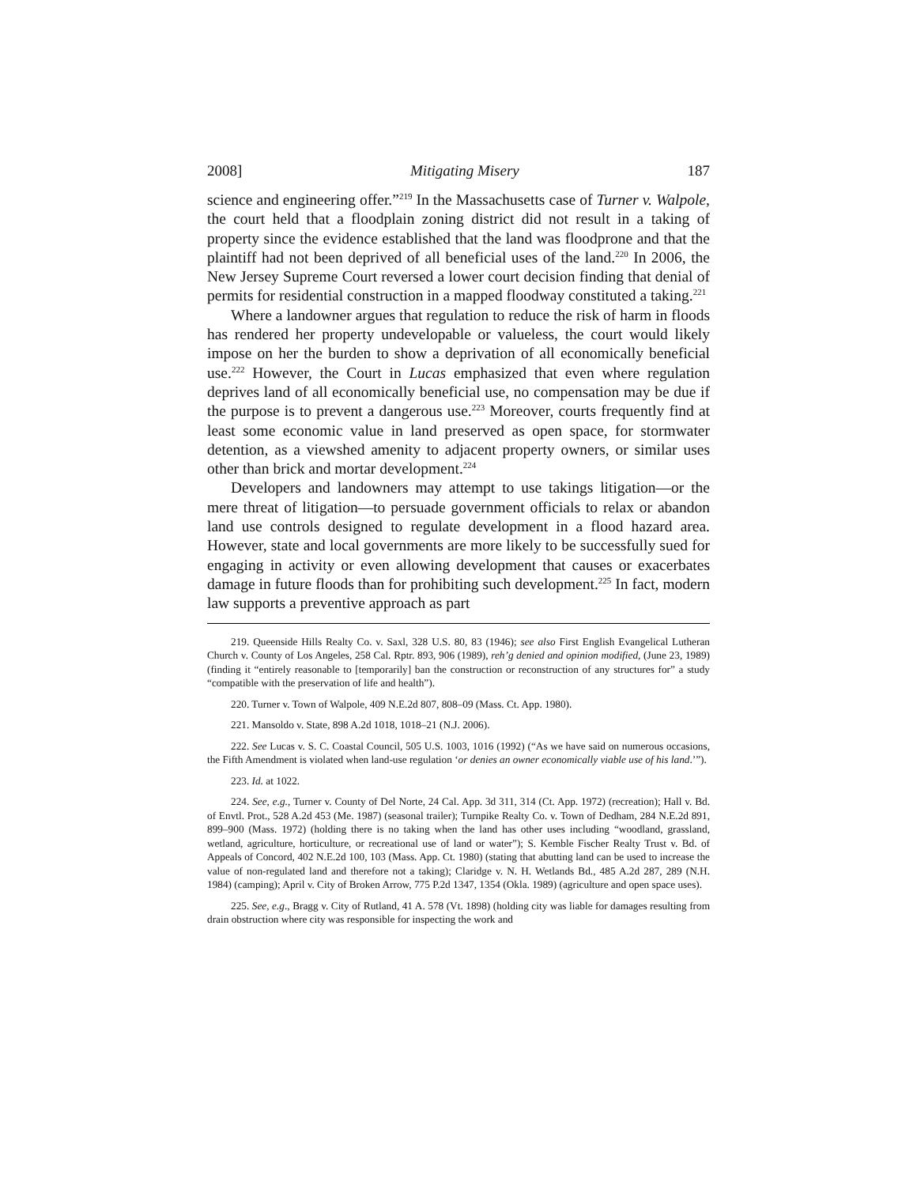2008] Mitigating Misery 187
science and engineering offer.”<sup>219</sup> In the Massachusetts case of Turner v. Walpole, the court held that a floodplain zoning district did not result in a taking of property since the evidence established that the land was floodprone and that the plaintiff had not been deprived of all beneficial uses of the land.<sup>220</sup> In 2006, the New Jersey Supreme Court reversed a lower court decision finding that denial of permits for residential construction in a mapped floodway constituted a taking.<sup>221</sup>
Where a landowner argues that regulation to reduce the risk of harm in floods has rendered her property undevelopable or valueless, the court would likely impose on her the burden to show a deprivation of all economically beneficial use.<sup>222</sup> However, the Court in Lucas emphasized that even where regulation deprives land of all economically beneficial use, no compensation may be due if the purpose is to prevent a dangerous use.<sup>223</sup> Moreover, courts frequently find at least some economic value in land preserved as open space, for stormwater detention, as a viewshed amenity to adjacent property owners, or similar uses other than brick and mortar development.<sup>224</sup>
Developers and landowners may attempt to use takings litigation—or the mere threat of litigation—to persuade government officials to relax or abandon land use controls designed to regulate development in a flood hazard area. However, state and local governments are more likely to be successfully sued for engaging in activity or even allowing development that causes or exacerbates damage in future floods than for prohibiting such development.<sup>225</sup> In fact, modern law supports a preventive approach as part
219. Queenside Hills Realty Co. v. Saxl, 328 U.S. 80, 83 (1946); see also First English Evangelical Lutheran Church v. County of Los Angeles, 258 Cal. Rptr. 893, 906 (1989), reh’g denied and opinion modified, (June 23, 1989) (finding it “entirely reasonable to [temporarily] ban the construction or reconstruction of any structures for” a study “compatible with the preservation of life and health”).
220. Turner v. Town of Walpole, 409 N.E.2d 807, 808–09 (Mass. Ct. App. 1980).
221. Mansoldo v. State, 898 A.2d 1018, 1018–21 (N.J. 2006).
222. See Lucas v. S. C. Coastal Council, 505 U.S. 1003, 1016 (1992) (“As we have said on numerous occasions, the Fifth Amendment is violated when land-use regulation ‘or denies an owner economically viable use of his land.’”).
223. Id. at 1022.
224. See, e.g., Turner v. County of Del Norte, 24 Cal. App. 3d 311, 314 (Ct. App. 1972) (recreation); Hall v. Bd. of Envtl. Prot., 528 A.2d 453 (Me. 1987) (seasonal trailer); Turnpike Realty Co. v. Town of Dedham, 284 N.E.2d 891, 899–900 (Mass. 1972) (holding there is no taking when the land has other uses including “woodland, grassland, wetland, agriculture, horticulture, or recreational use of land or water”); S. Kemble Fischer Realty Trust v. Bd. of Appeals of Concord, 402 N.E.2d 100, 103 (Mass. App. Ct. 1980) (stating that abutting land can be used to increase the value of non-regulated land and therefore not a taking); Claridge v. N. H. Wetlands Bd., 485 A.2d 287, 289 (N.H. 1984) (camping); April v. City of Broken Arrow, 775 P.2d 1347, 1354 (Okla. 1989) (agriculture and open space uses).
225. See, e.g., Bragg v. City of Rutland, 41 A. 578 (Vt. 1898) (holding city was liable for damages resulting from drain obstruction where city was responsible for inspecting the work and